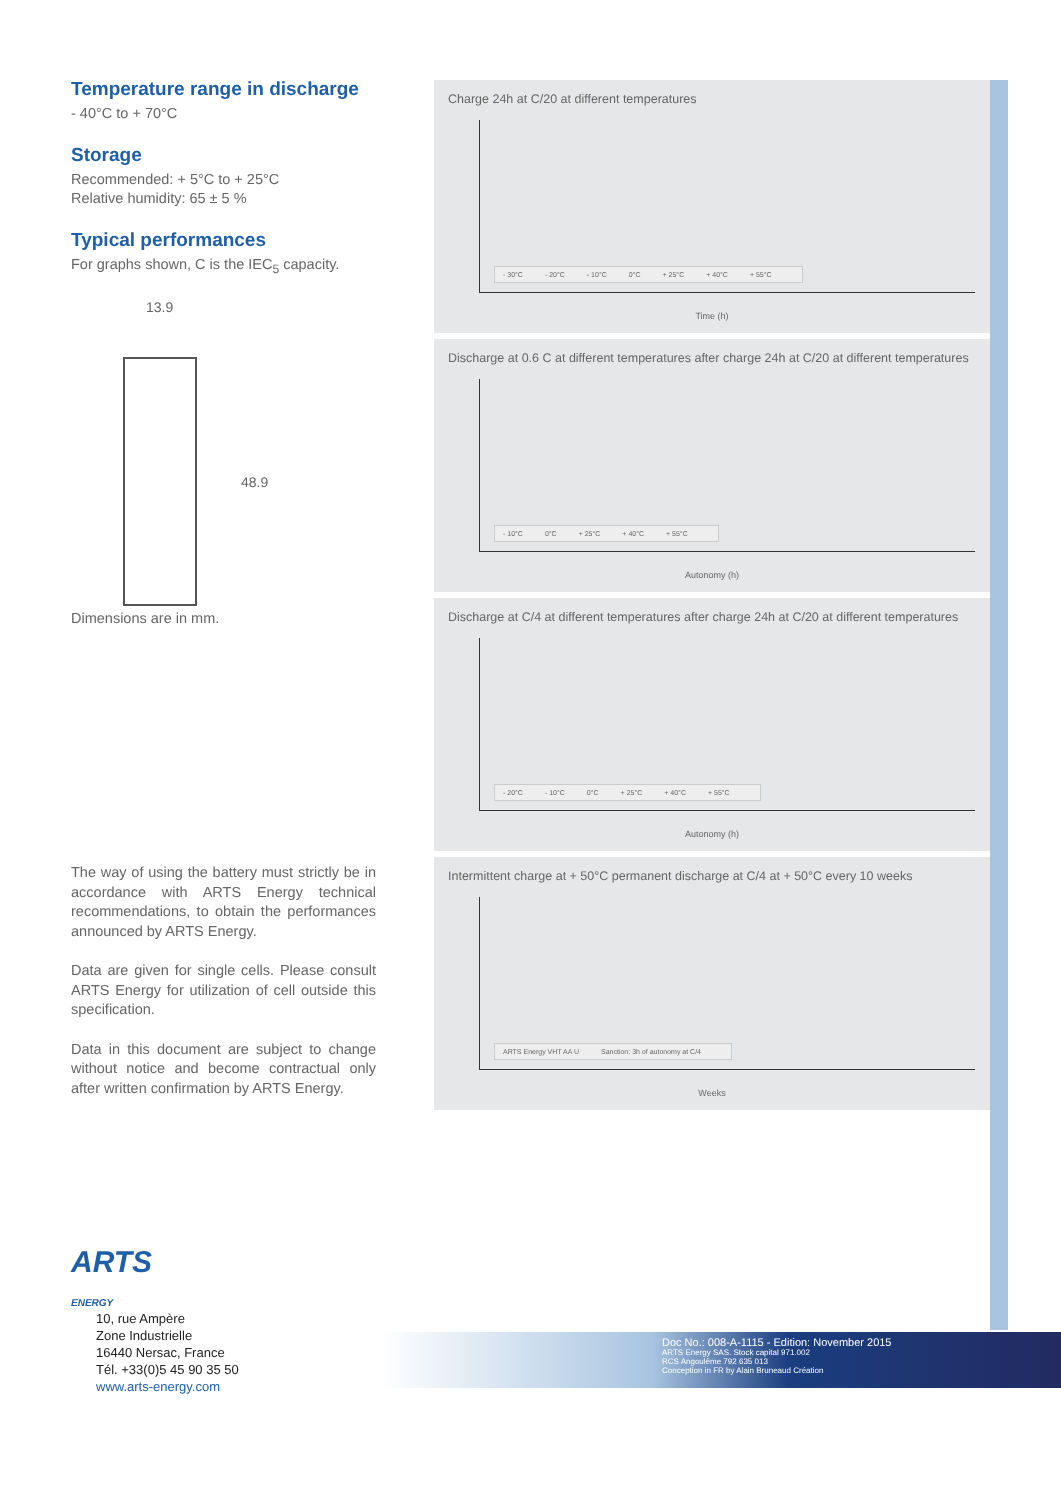Temperature range in discharge
- 40°C to + 70°C
Storage
Recommended: + 5°C to + 25°C
Relative humidity: 65 ± 5 %
Typical performances
For graphs shown, C is the IEC<sub>5</sub> capacity.
13.9
48.9
Dimensions are in mm.
The way of using the battery must strictly be in accordance with ARTS Energy technical recommendations, to obtain the performances announced by ARTS Energy.
Data are given for single cells. Please consult ARTS Energy for utilization of cell outside this specification.
Data in this document are subject to change without notice and become contractual only after written confirmation by ARTS Energy.
Charge 24h at C/20 at different temperatures
- 30°C - 20°C - 10°C 0°C + 25°C + 40°C + 55°C
Time (h)
Discharge at 0.6 C at different temperatures after charge 24h at C/20 at different temperatures
- 10°C 0°C + 25°C + 40°C + 55°C
Autonomy (h)
Discharge at C/4 at different temperatures after charge 24h at C/20 at different temperatures
- 20°C - 10°C 0°C + 25°C + 40°C + 55°C
Autonomy (h)
Intermittent charge at + 50°C permanent discharge at C/4 at + 50°C every 10 weeks
ARTS Energy VHT AA U Sanction: 3h of autonomy at C/4
Weeks
ARTS
ENERGY
10, rue Ampère
Zone Industrielle
16440 Nersac, France
Tél. +33(0)5 45 90 35 50
www.arts-energy.com
Doc No.: 008-A-1115 - Edition: November 2015
ARTS Energy SAS. Stock capital 971.002
RCS Angoulême 792 635 013
Conception in FR by Alain Bruneaud Création